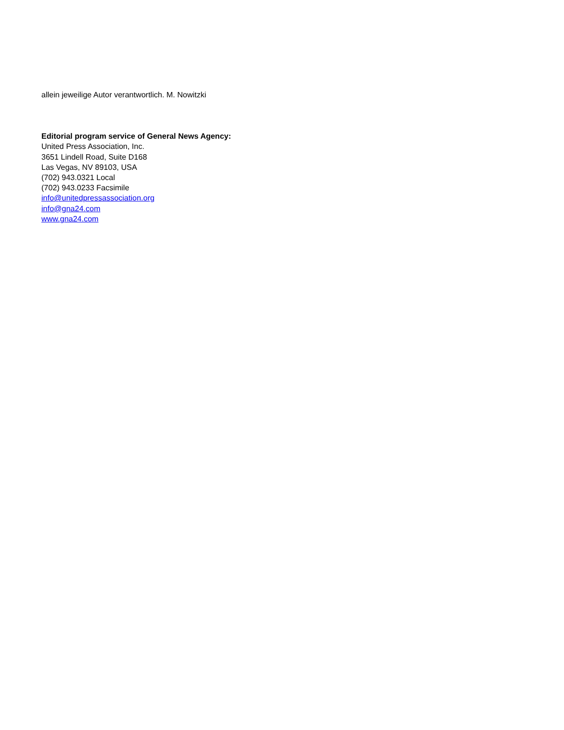allein jeweilige Autor verantwortlich. M. Nowitzki
Editorial program service of General News Agency:
United Press Association, Inc.
3651 Lindell Road, Suite D168
Las Vegas, NV 89103, USA
(702) 943.0321 Local
(702) 943.0233 Facsimile
info@unitedpressassociation.org
info@gna24.com
www.gna24.com